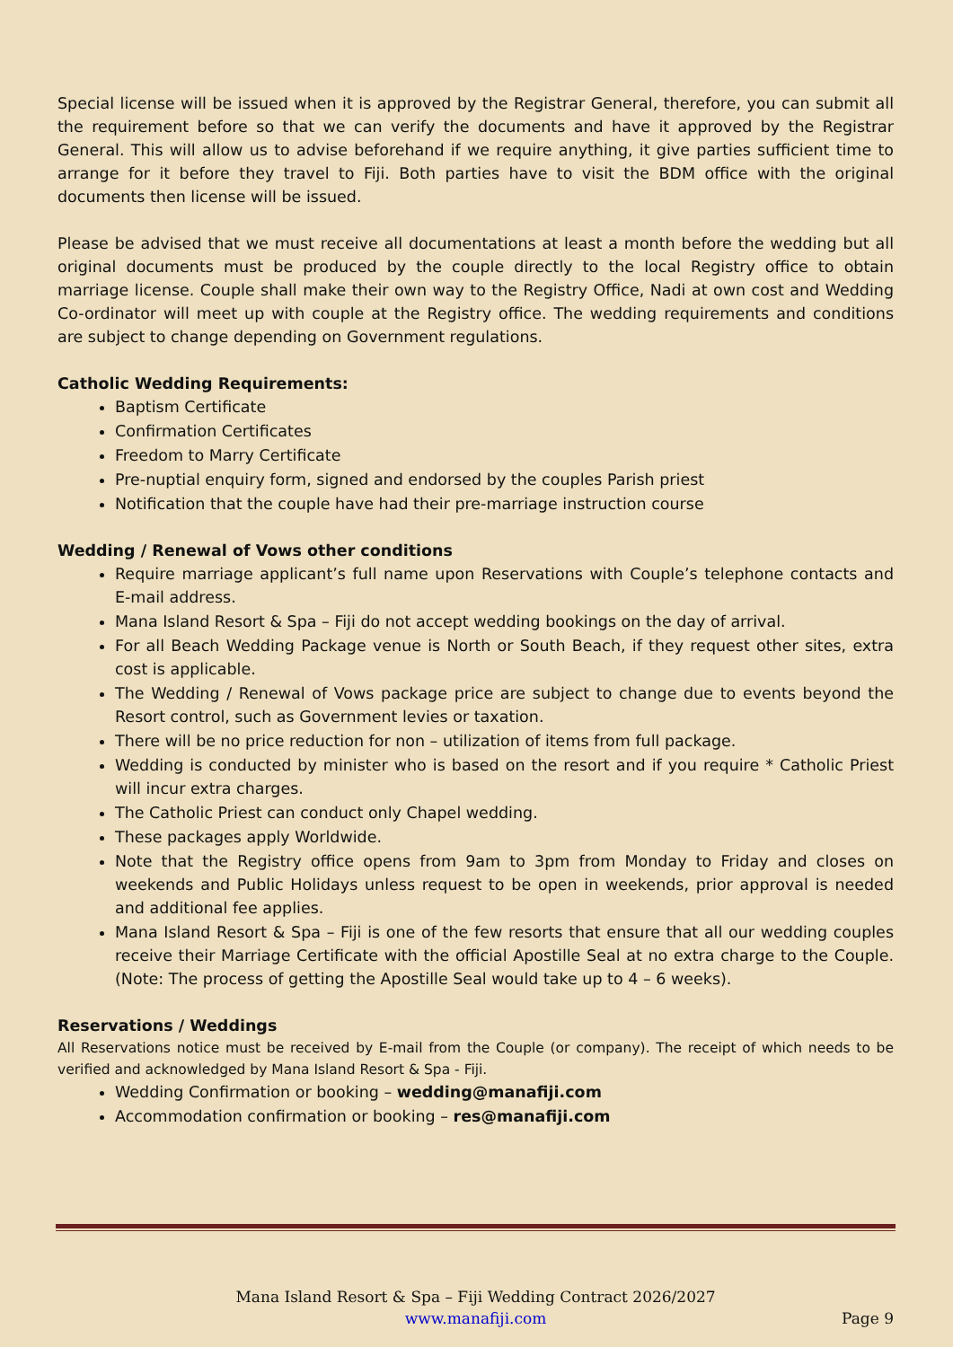Special license will be issued when it is approved by the Registrar General, therefore, you can submit all the requirement before so that we can verify the documents and have it approved by the Registrar General. This will allow us to advise beforehand if we require anything, it give parties sufficient time to arrange for it before they travel to Fiji. Both parties have to visit the BDM office with the original documents then license will be issued.
Please be advised that we must receive all documentations at least a month before the wedding but all original documents must be produced by the couple directly to the local Registry office to obtain marriage license. Couple shall make their own way to the Registry Office, Nadi at own cost and Wedding Co-ordinator will meet up with couple at the Registry office. The wedding requirements and conditions are subject to change depending on Government regulations.
Catholic Wedding Requirements:
Baptism Certificate
Confirmation Certificates
Freedom to Marry Certificate
Pre-nuptial enquiry form, signed and endorsed by the couples Parish priest
Notification that the couple have had their pre-marriage instruction course
Wedding / Renewal of Vows other conditions
Require marriage applicant’s full name upon Reservations with Couple’s telephone contacts and E-mail address.
Mana Island Resort & Spa – Fiji do not accept wedding bookings on the day of arrival.
For all Beach Wedding Package venue is North or South Beach, if they request other sites, extra cost is applicable.
The Wedding / Renewal of Vows package price are subject to change due to events beyond the Resort control, such as Government levies or taxation.
There will be no price reduction for non – utilization of items from full package.
Wedding is conducted by minister who is based on the resort and if you require * Catholic Priest will incur extra charges.
The Catholic Priest can conduct only Chapel wedding.
These packages apply Worldwide.
Note that the Registry office opens from 9am to 3pm from Monday to Friday and closes on weekends and Public Holidays unless request to be open in weekends, prior approval is needed and additional fee applies.
Mana Island Resort & Spa – Fiji is one of the few resorts that ensure that all our wedding couples receive their Marriage Certificate with the official Apostille Seal at no extra charge to the Couple. (Note: The process of getting the Apostille Seal would take up to 4 – 6 weeks).
Reservations / Weddings
All Reservations notice must be received by E-mail from the Couple (or company). The receipt of which needs to be verified and acknowledged by Mana Island Resort & Spa - Fiji.
Wedding Confirmation or booking – wedding@manafiji.com
Accommodation confirmation or booking – res@manafiji.com
Mana Island Resort & Spa – Fiji Wedding Contract 2026/2027
www.manafiji.com
Page 9